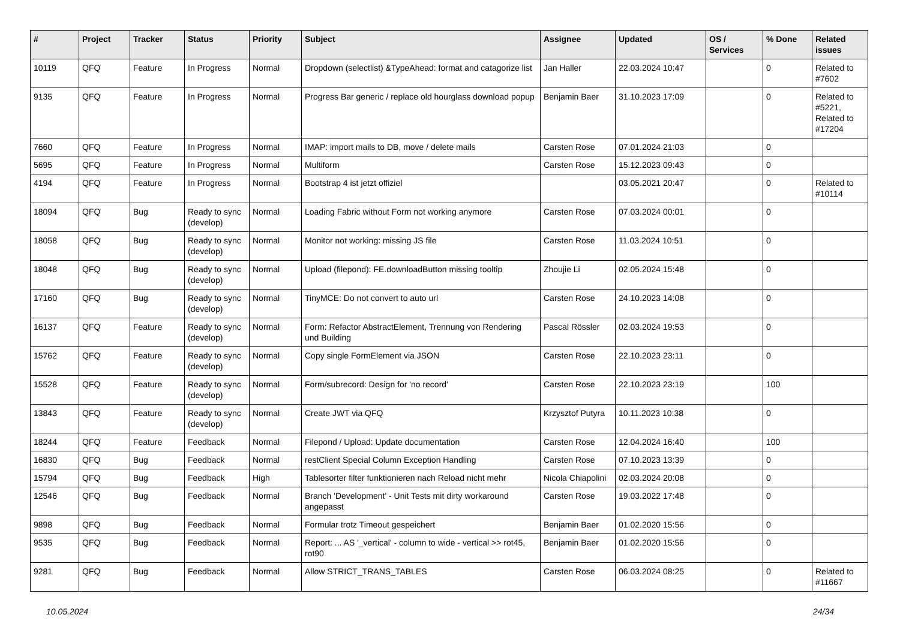| # | Project | Tracker | Status | Priority | Subject | Assignee | Updated | OS / Services | % Done | Related issues |
| --- | --- | --- | --- | --- | --- | --- | --- | --- | --- | --- |
| 10119 | QFQ | Feature | In Progress | Normal | Dropdown (selectlist) &TypeAhead: format and catagorize list | Jan Haller | 22.03.2024 10:47 | | 0 | Related to #7602 |
| 9135 | QFQ | Feature | In Progress | Normal | Progress Bar generic / replace old hourglass download popup | Benjamin Baer | 31.10.2023 17:09 | | 0 | Related to #5221, Related to #17204 |
| 7660 | QFQ | Feature | In Progress | Normal | IMAP: import mails to DB, move / delete mails | Carsten Rose | 07.01.2024 21:03 | | 0 | |
| 5695 | QFQ | Feature | In Progress | Normal | Multiform | Carsten Rose | 15.12.2023 09:43 | | 0 | |
| 4194 | QFQ | Feature | In Progress | Normal | Bootstrap 4 ist jetzt offiziel | | 03.05.2021 20:47 | | 0 | Related to #10114 |
| 18094 | QFQ | Bug | Ready to sync (develop) | Normal | Loading Fabric without Form not working anymore | Carsten Rose | 07.03.2024 00:01 | | 0 | |
| 18058 | QFQ | Bug | Ready to sync (develop) | Normal | Monitor not working: missing JS file | Carsten Rose | 11.03.2024 10:51 | | 0 | |
| 18048 | QFQ | Bug | Ready to sync (develop) | Normal | Upload (filepond): FE.downloadButton missing tooltip | Zhoujie Li | 02.05.2024 15:48 | | 0 | |
| 17160 | QFQ | Bug | Ready to sync (develop) | Normal | TinyMCE: Do not convert to auto url | Carsten Rose | 24.10.2023 14:08 | | 0 | |
| 16137 | QFQ | Feature | Ready to sync (develop) | Normal | Form: Refactor AbstractElement, Trennung von Rendering und Building | Pascal Rössler | 02.03.2024 19:53 | | 0 | |
| 15762 | QFQ | Feature | Ready to sync (develop) | Normal | Copy single FormElement via JSON | Carsten Rose | 22.10.2023 23:11 | | 0 | |
| 15528 | QFQ | Feature | Ready to sync (develop) | Normal | Form/subrecord: Design for 'no record' | Carsten Rose | 22.10.2023 23:19 | | 100 | |
| 13843 | QFQ | Feature | Ready to sync (develop) | Normal | Create JWT via QFQ | Krzysztof Putyra | 10.11.2023 10:38 | | 0 | |
| 18244 | QFQ | Feature | Feedback | Normal | Filepond / Upload: Update documentation | Carsten Rose | 12.04.2024 16:40 | | 100 | |
| 16830 | QFQ | Bug | Feedback | Normal | restClient Special Column Exception Handling | Carsten Rose | 07.10.2023 13:39 | | 0 | |
| 15794 | QFQ | Bug | Feedback | High | Tablesorter filter funktionieren nach Reload nicht mehr | Nicola Chiapolini | 02.03.2024 20:08 | | 0 | |
| 12546 | QFQ | Bug | Feedback | Normal | Branch 'Development' - Unit Tests mit dirty workaround angepasst | Carsten Rose | 19.03.2022 17:48 | | 0 | |
| 9898 | QFQ | Bug | Feedback | Normal | Formular trotz Timeout gespeichert | Benjamin Baer | 01.02.2020 15:56 | | 0 | |
| 9535 | QFQ | Bug | Feedback | Normal | Report: ... AS '_vertical' - column to wide - vertical >> rot45, rot90 | Benjamin Baer | 01.02.2020 15:56 | | 0 | |
| 9281 | QFQ | Bug | Feedback | Normal | Allow STRICT_TRANS_TABLES | Carsten Rose | 06.03.2024 08:25 | | 0 | Related to #11667 |
10.05.2024 24/34